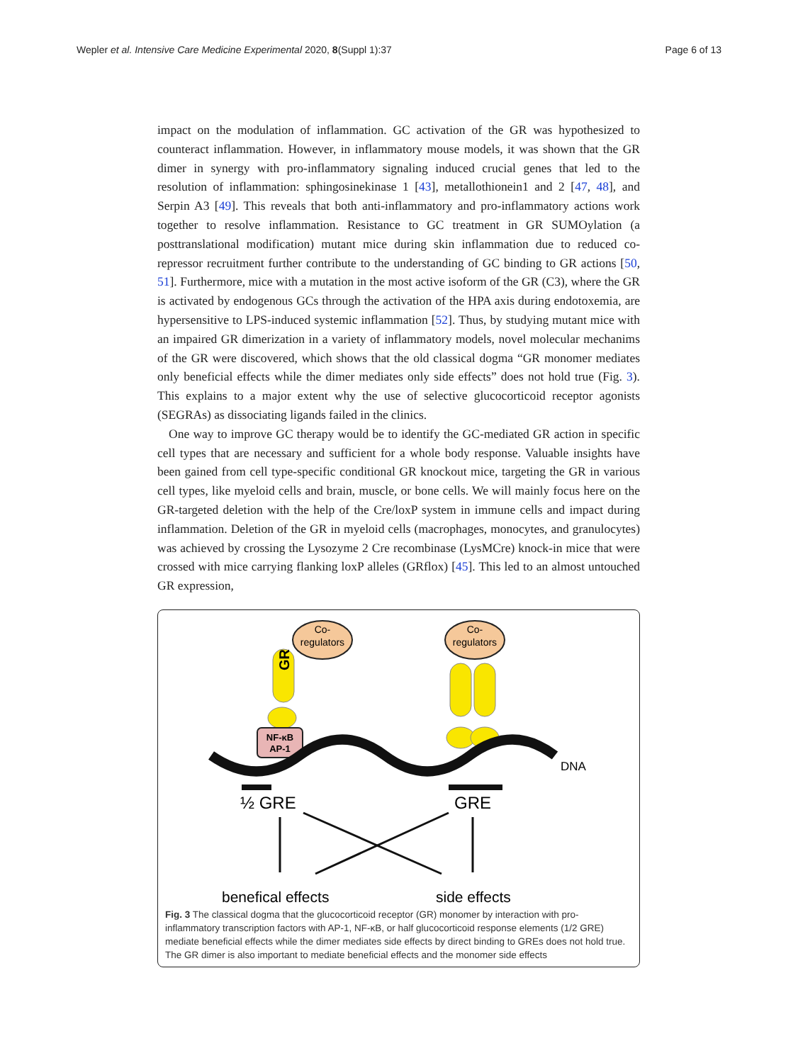Wepler et al. Intensive Care Medicine Experimental 2020, 8(Suppl 1):37 Page 6 of 13
impact on the modulation of inflammation. GC activation of the GR was hypothesized to counteract inflammation. However, in inflammatory mouse models, it was shown that the GR dimer in synergy with pro-inflammatory signaling induced crucial genes that led to the resolution of inflammation: sphingosinekinase 1 [43], metallothionein1 and 2 [47, 48], and Serpin A3 [49]. This reveals that both anti-inflammatory and pro-inflammatory actions work together to resolve inflammation. Resistance to GC treatment in GR SUMOylation (a posttranslational modification) mutant mice during skin inflammation due to reduced co-repressor recruitment further contribute to the understanding of GC binding to GR actions [50, 51]. Furthermore, mice with a mutation in the most active isoform of the GR (C3), where the GR is activated by endogenous GCs through the activation of the HPA axis during endotoxemia, are hypersensitive to LPS-induced systemic inflammation [52]. Thus, by studying mutant mice with an impaired GR dimerization in a variety of inflammatory models, novel molecular mechanims of the GR were discovered, which shows that the old classical dogma “GR monomer mediates only beneficial effects while the dimer mediates only side effects” does not hold true (Fig. 3). This explains to a major extent why the use of selective glucocorticoid receptor agonists (SEGRAs) as dissociating ligands failed in the clinics.
One way to improve GC therapy would be to identify the GC-mediated GR action in specific cell types that are necessary and sufficient for a whole body response. Valuable insights have been gained from cell type-specific conditional GR knockout mice, targeting the GR in various cell types, like myeloid cells and brain, muscle, or bone cells. We will mainly focus here on the GR-targeted deletion with the help of the Cre/loxP system in immune cells and impact during inflammation. Deletion of the GR in myeloid cells (macrophages, monocytes, and granulocytes) was achieved by crossing the Lysozyme 2 Cre recombinase (LysMCre) knock-in mice that were crossed with mice carrying flanking loxP alleles (GRflox) [45]. This led to an almost untouched GR expression,
Co-
regulators
Co-
regulators
GR
NF-κB
AP-1
DNA
½ GRE
GRE
benefical effects
side effects
Fig. 3 The classical dogma that the glucocorticoid receptor (GR) monomer by interaction with pro-inflammatory transcription factors with AP-1, NF-κB, or half glucocorticoid response elements (1/2 GRE) mediate beneficial effects while the dimer mediates side effects by direct binding to GREs does not hold true. The GR dimer is also important to mediate beneficial effects and the monomer side effects